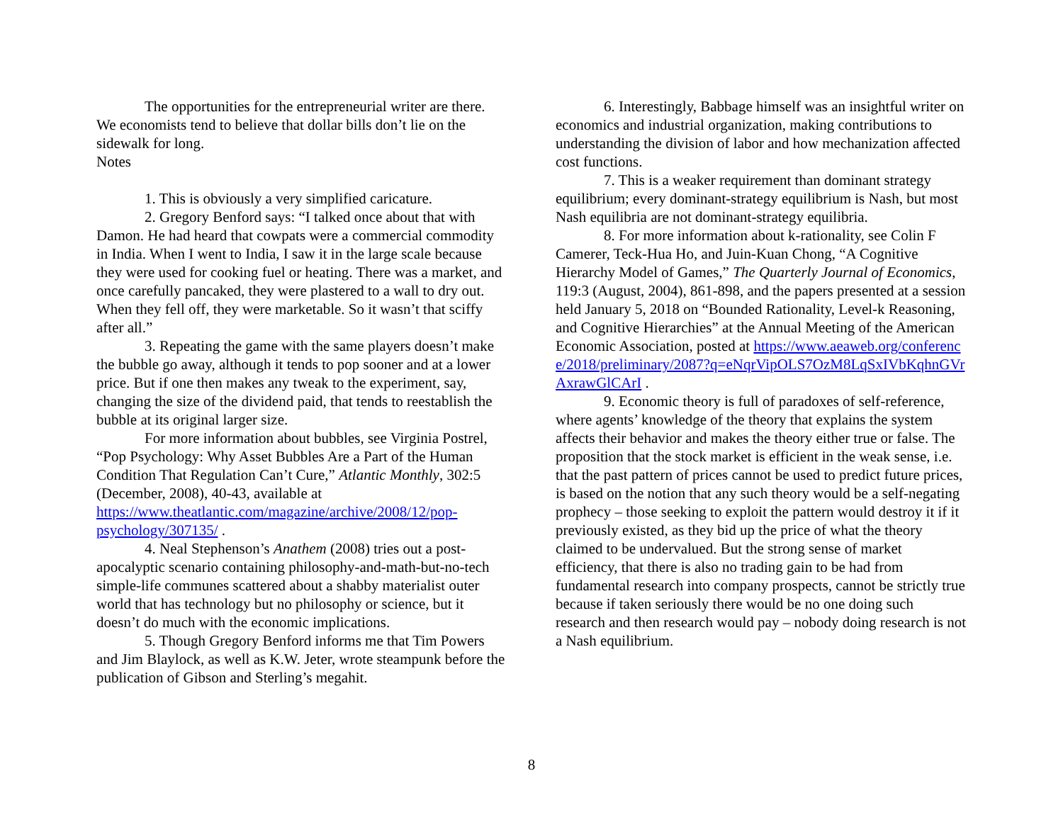The opportunities for the entrepreneurial writer are there. We economists tend to believe that dollar bills don’t lie on the sidewalk for long.
Notes
1. This is obviously a very simplified caricature.
2. Gregory Benford says: “I talked once about that with Damon. He had heard that cowpats were a commercial commodity in India. When I went to India, I saw it in the large scale because they were used for cooking fuel or heating. There was a market, and once carefully pancaked, they were plastered to a wall to dry out. When they fell off, they were marketable. So it wasn’t that sciffy after all.”
3. Repeating the game with the same players doesn’t make the bubble go away, although it tends to pop sooner and at a lower price. But if one then makes any tweak to the experiment, say, changing the size of the dividend paid, that tends to reestablish the bubble at its original larger size.
For more information about bubbles, see Virginia Postrel, “Pop Psychology: Why Asset Bubbles Are a Part of the Human Condition That Regulation Can’t Cure,” Atlantic Monthly, 302:5 (December, 2008), 40-43, available at https://www.theatlantic.com/magazine/archive/2008/12/pop-psychology/307135/ .
4. Neal Stephenson’s Anathem (2008) tries out a post-apocalyptic scenario containing philosophy-and-math-but-no-tech simple-life communes scattered about a shabby materialist outer world that has technology but no philosophy or science, but it doesn’t do much with the economic implications.
5. Though Gregory Benford informs me that Tim Powers and Jim Blaylock, as well as K.W. Jeter, wrote steampunk before the publication of Gibson and Sterling’s megahit.
6. Interestingly, Babbage himself was an insightful writer on economics and industrial organization, making contributions to understanding the division of labor and how mechanization affected cost functions.
7. This is a weaker requirement than dominant strategy equilibrium; every dominant-strategy equilibrium is Nash, but most Nash equilibria are not dominant-strategy equilibria.
8. For more information about k-rationality, see Colin F Camerer, Teck-Hua Ho, and Juin-Kuan Chong, “A Cognitive Hierarchy Model of Games,” The Quarterly Journal of Economics, 119:3 (August, 2004), 861-898, and the papers presented at a session held January 5, 2018 on “Bounded Rationality, Level-k Reasoning, and Cognitive Hierarchies” at the Annual Meeting of the American Economic Association, posted at https://www.aeaweb.org/conference/2018/preliminary/2087?q=eNqrVipOLS7OzM8LqSxIVbKqhnGVrAxrawGlCArI .
9. Economic theory is full of paradoxes of self-reference, where agents’ knowledge of the theory that explains the system affects their behavior and makes the theory either true or false. The proposition that the stock market is efficient in the weak sense, i.e. that the past pattern of prices cannot be used to predict future prices, is based on the notion that any such theory would be a self-negating prophecy – those seeking to exploit the pattern would destroy it if it previously existed, as they bid up the price of what the theory claimed to be undervalued. But the strong sense of market efficiency, that there is also no trading gain to be had from fundamental research into company prospects, cannot be strictly true because if taken seriously there would be no one doing such research and then research would pay – nobody doing research is not a Nash equilibrium.
8